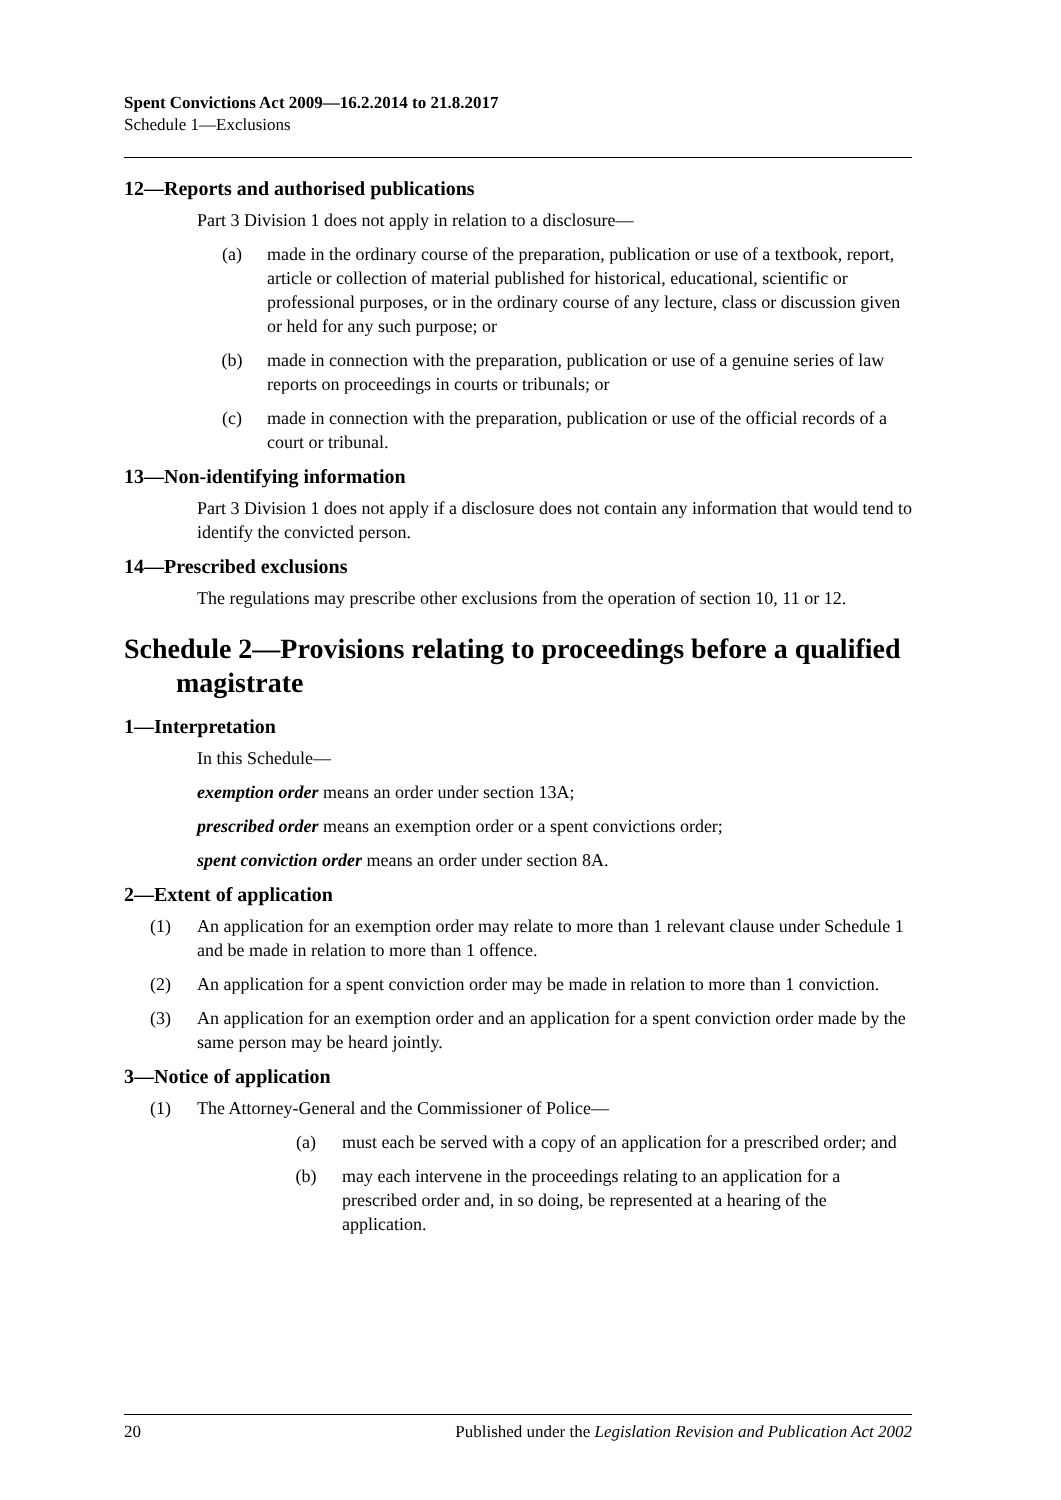Spent Convictions Act 2009—16.2.2014 to 21.8.2017
Schedule 1—Exclusions
12—Reports and authorised publications
Part 3 Division 1 does not apply in relation to a disclosure—
(a) made in the ordinary course of the preparation, publication or use of a textbook, report, article or collection of material published for historical, educational, scientific or professional purposes, or in the ordinary course of any lecture, class or discussion given or held for any such purpose; or
(b) made in connection with the preparation, publication or use of a genuine series of law reports on proceedings in courts or tribunals; or
(c) made in connection with the preparation, publication or use of the official records of a court or tribunal.
13—Non-identifying information
Part 3 Division 1 does not apply if a disclosure does not contain any information that would tend to identify the convicted person.
14—Prescribed exclusions
The regulations may prescribe other exclusions from the operation of section 10, 11 or 12.
Schedule 2—Provisions relating to proceedings before a qualified magistrate
1—Interpretation
In this Schedule—
exemption order means an order under section 13A;
prescribed order means an exemption order or a spent convictions order;
spent conviction order means an order under section 8A.
2—Extent of application
(1) An application for an exemption order may relate to more than 1 relevant clause under Schedule 1 and be made in relation to more than 1 offence.
(2) An application for a spent conviction order may be made in relation to more than 1 conviction.
(3) An application for an exemption order and an application for a spent conviction order made by the same person may be heard jointly.
3—Notice of application
(1) The Attorney-General and the Commissioner of Police—
(a) must each be served with a copy of an application for a prescribed order; and
(b) may each intervene in the proceedings relating to an application for a prescribed order and, in so doing, be represented at a hearing of the application.
20 Published under the Legislation Revision and Publication Act 2002